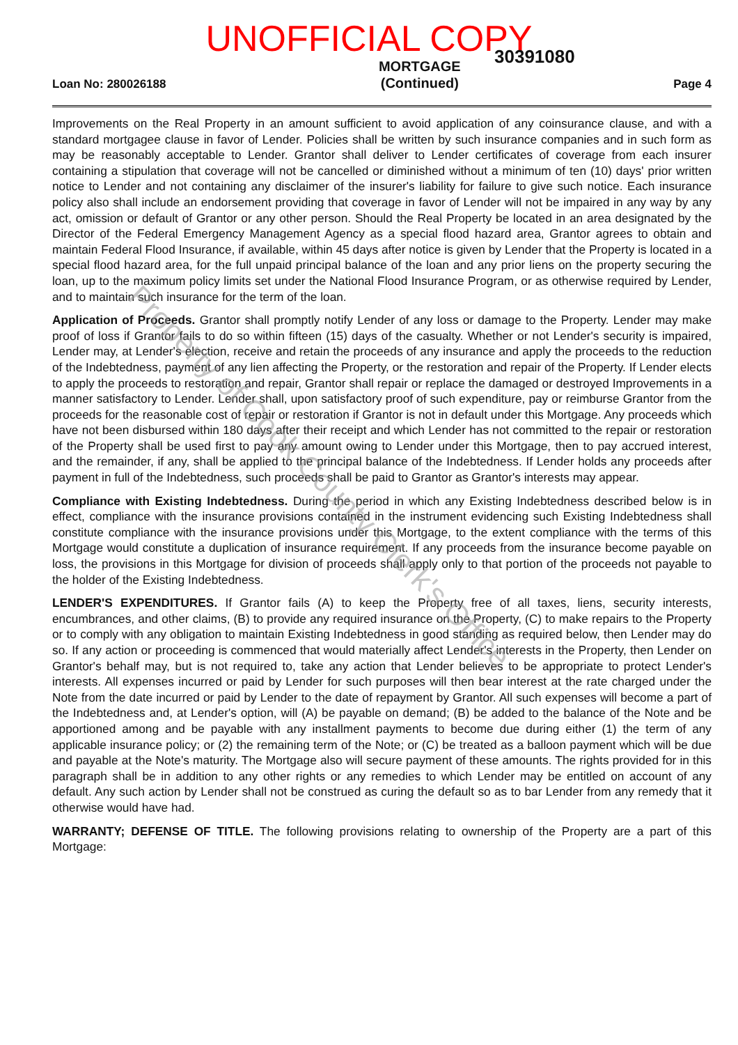UNOFFICIAL COPY
30391080
Loan No: 280026188 MORTGAGE
(Continued) Page 4
Improvements on the Real Property in an amount sufficient to avoid application of any coinsurance clause, and with a standard mortgagee clause in favor of Lender. Policies shall be written by such insurance companies and in such form as may be reasonably acceptable to Lender. Grantor shall deliver to Lender certificates of coverage from each insurer containing a stipulation that coverage will not be cancelled or diminished without a minimum of ten (10) days' prior written notice to Lender and not containing any disclaimer of the insurer's liability for failure to give such notice. Each insurance policy also shall include an endorsement providing that coverage in favor of Lender will not be impaired in any way by any act, omission or default of Grantor or any other person. Should the Real Property be located in an area designated by the Director of the Federal Emergency Management Agency as a special flood hazard area, Grantor agrees to obtain and maintain Federal Flood Insurance, if available, within 45 days after notice is given by Lender that the Property is located in a special flood hazard area, for the full unpaid principal balance of the loan and any prior liens on the property securing the loan, up to the maximum policy limits set under the National Flood Insurance Program, or as otherwise required by Lender, and to maintain such insurance for the term of the loan.
Application of Proceeds. Grantor shall promptly notify Lender of any loss or damage to the Property. Lender may make proof of loss if Grantor fails to do so within fifteen (15) days of the casualty. Whether or not Lender's security is impaired, Lender may, at Lender's election, receive and retain the proceeds of any insurance and apply the proceeds to the reduction of the Indebtedness, payment of any lien affecting the Property, or the restoration and repair of the Property. If Lender elects to apply the proceeds to restoration and repair, Grantor shall repair or replace the damaged or destroyed Improvements in a manner satisfactory to Lender. Lender shall, upon satisfactory proof of such expenditure, pay or reimburse Grantor from the proceeds for the reasonable cost of repair or restoration if Grantor is not in default under this Mortgage. Any proceeds which have not been disbursed within 180 days after their receipt and which Lender has not committed to the repair or restoration of the Property shall be used first to pay any amount owing to Lender under this Mortgage, then to pay accrued interest, and the remainder, if any, shall be applied to the principal balance of the Indebtedness. If Lender holds any proceeds after payment in full of the Indebtedness, such proceeds shall be paid to Grantor as Grantor's interests may appear.
Compliance with Existing Indebtedness. During the period in which any Existing Indebtedness described below is in effect, compliance with the insurance provisions contained in the instrument evidencing such Existing Indebtedness shall constitute compliance with the insurance provisions under this Mortgage, to the extent compliance with the terms of this Mortgage would constitute a duplication of insurance requirement. If any proceeds from the insurance become payable on loss, the provisions in this Mortgage for division of proceeds shall apply only to that portion of the proceeds not payable to the holder of the Existing Indebtedness.
LENDER'S EXPENDITURES. If Grantor fails (A) to keep the Property free of all taxes, liens, security interests, encumbrances, and other claims, (B) to provide any required insurance on the Property, (C) to make repairs to the Property or to comply with any obligation to maintain Existing Indebtedness in good standing as required below, then Lender may do so. If any action or proceeding is commenced that would materially affect Lender's interests in the Property, then Lender on Grantor's behalf may, but is not required to, take any action that Lender believes to be appropriate to protect Lender's interests. All expenses incurred or paid by Lender for such purposes will then bear interest at the rate charged under the Note from the date incurred or paid by Lender to the date of repayment by Grantor. All such expenses will become a part of the Indebtedness and, at Lender's option, will (A) be payable on demand; (B) be added to the balance of the Note and be apportioned among and be payable with any installment payments to become due during either (1) the term of any applicable insurance policy; or (2) the remaining term of the Note; or (C) be treated as a balloon payment which will be due and payable at the Note's maturity. The Mortgage also will secure payment of these amounts. The rights provided for in this paragraph shall be in addition to any other rights or any remedies to which Lender may be entitled on account of any default. Any such action by Lender shall not be construed as curing the default so as to bar Lender from any remedy that it otherwise would have had.
WARRANTY; DEFENSE OF TITLE. The following provisions relating to ownership of the Property are a part of this Mortgage:
Property of Cook County Clerk's Office